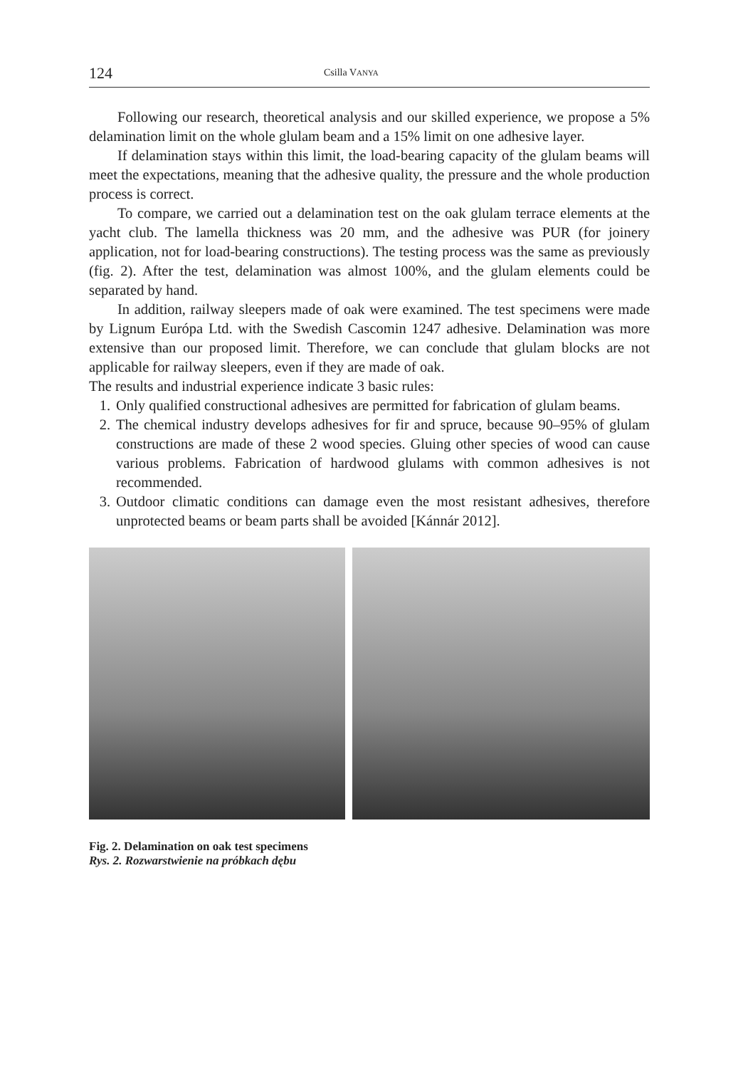124 Csilla VANYA
Following our research, theoretical analysis and our skilled experience, we propose a 5% delamination limit on the whole glulam beam and a 15% limit on one adhesive layer.
If delamination stays within this limit, the load-bearing capacity of the glulam beams will meet the expectations, meaning that the adhesive quality, the pressure and the whole production process is correct.
To compare, we carried out a delamination test on the oak glulam terrace elements at the yacht club. The lamella thickness was 20 mm, and the adhesive was PUR (for joinery application, not for load-bearing constructions). The testing process was the same as previously (fig. 2). After the test, delamination was almost 100%, and the glulam elements could be separated by hand.
In addition, railway sleepers made of oak were examined. The test specimens were made by Lignum Európa Ltd. with the Swedish Cascomin 1247 adhesive. Delamination was more extensive than our proposed limit. Therefore, we can conclude that glulam blocks are not applicable for railway sleepers, even if they are made of oak.
The results and industrial experience indicate 3 basic rules:
1. Only qualified constructional adhesives are permitted for fabrication of glulam beams.
2. The chemical industry develops adhesives for fir and spruce, because 90–95% of glulam constructions are made of these 2 wood species. Gluing other species of wood can cause various problems. Fabrication of hardwood glulams with common adhesives is not recommended.
3. Outdoor climatic conditions can damage even the most resistant adhesives, therefore unprotected beams or beam parts shall be avoided [Kánnár 2012].
Fig. 2. Delamination on oak test specimens
Rys. 2. Rozwarstwienie na próbkach dębu